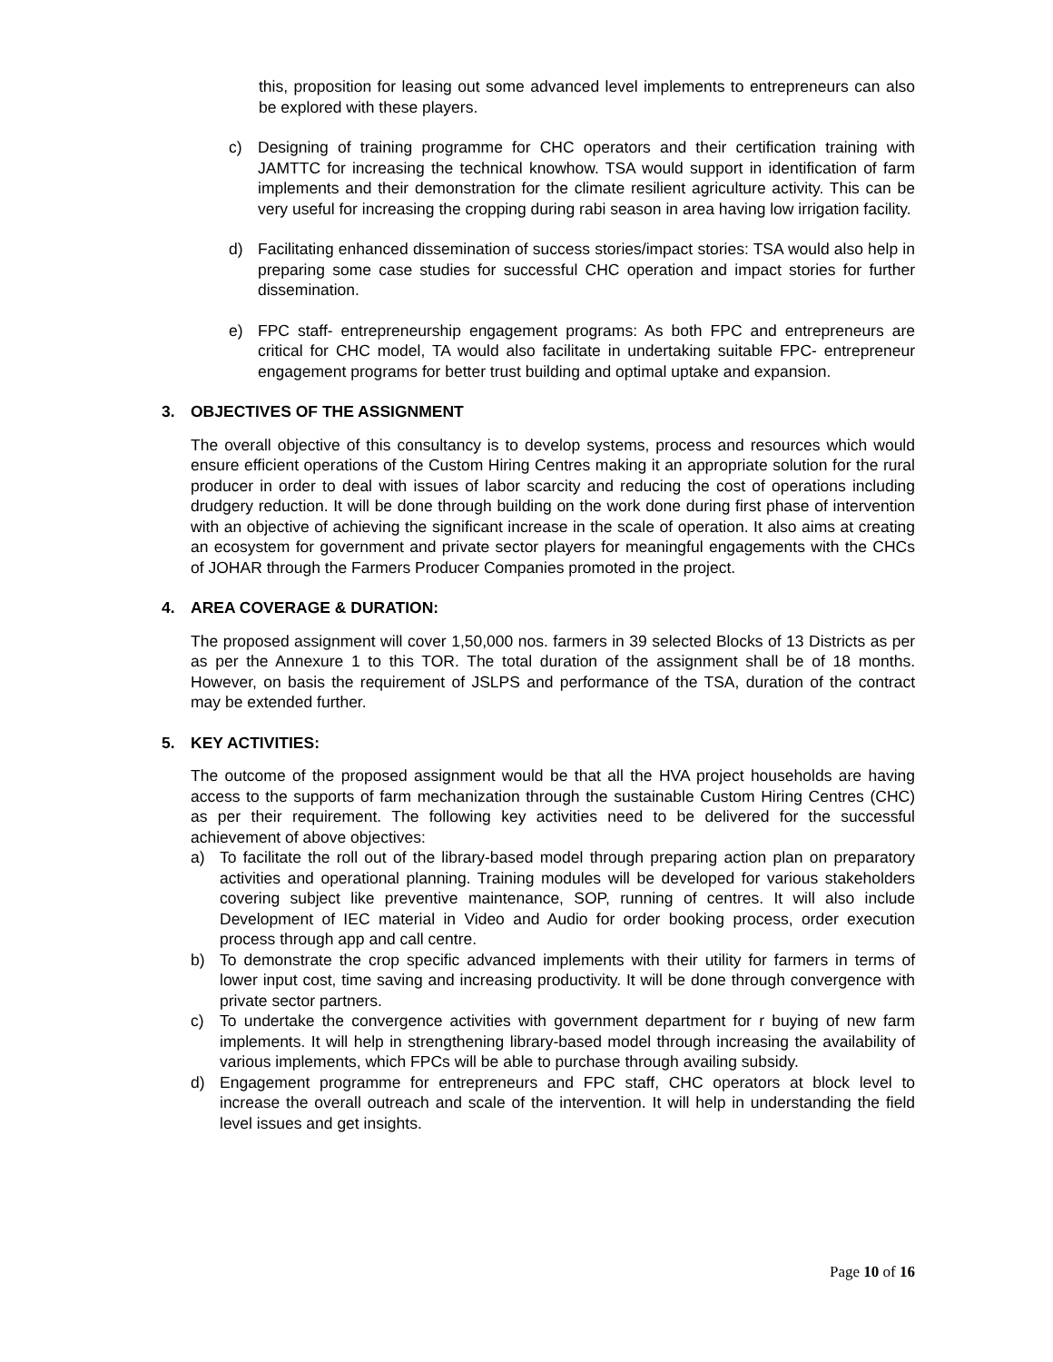this, proposition for leasing out some advanced level implements to entrepreneurs can also be explored with these players.
c) Designing of training programme for CHC operators and their certification training with JAMTTC for increasing the technical knowhow. TSA would support in identification of farm implements and their demonstration for the climate resilient agriculture activity. This can be very useful for increasing the cropping during rabi season in area having low irrigation facility.
d) Facilitating enhanced dissemination of success stories/impact stories: TSA would also help in preparing some case studies for successful CHC operation and impact stories for further dissemination.
e) FPC staff- entrepreneurship engagement programs: As both FPC and entrepreneurs are critical for CHC model, TA would also facilitate in undertaking suitable FPC- entrepreneur engagement programs for better trust building and optimal uptake and expansion.
3. OBJECTIVES OF THE ASSIGNMENT
The overall objective of this consultancy is to develop systems, process and resources which would ensure efficient operations of the Custom Hiring Centres making it an appropriate solution for the rural producer in order to deal with issues of labor scarcity and reducing the cost of operations including drudgery reduction. It will be done through building on the work done during first phase of intervention with an objective of achieving the significant increase in the scale of operation. It also aims at creating an ecosystem for government and private sector players for meaningful engagements with the CHCs of JOHAR through the Farmers Producer Companies promoted in the project.
4. AREA COVERAGE & DURATION:
The proposed assignment will cover 1,50,000 nos. farmers in 39 selected Blocks of 13 Districts as per as per the Annexure 1 to this TOR. The total duration of the assignment shall be of 18 months. However, on basis the requirement of JSLPS and performance of the TSA, duration of the contract may be extended further.
5. KEY ACTIVITIES:
The outcome of the proposed assignment would be that all the HVA project households are having access to the supports of farm mechanization through the sustainable Custom Hiring Centres (CHC) as per their requirement. The following key activities need to be delivered for the successful achievement of above objectives:
a) To facilitate the roll out of the library-based model through preparing action plan on preparatory activities and operational planning. Training modules will be developed for various stakeholders covering subject like preventive maintenance, SOP, running of centres. It will also include Development of IEC material in Video and Audio for order booking process, order execution process through app and call centre.
b) To demonstrate the crop specific advanced implements with their utility for farmers in terms of lower input cost, time saving and increasing productivity. It will be done through convergence with private sector partners.
c) To undertake the convergence activities with government department for r buying of new farm implements. It will help in strengthening library-based model through increasing the availability of various implements, which FPCs will be able to purchase through availing subsidy.
d) Engagement programme for entrepreneurs and FPC staff, CHC operators at block level to increase the overall outreach and scale of the intervention. It will help in understanding the field level issues and get insights.
Page 10 of 16